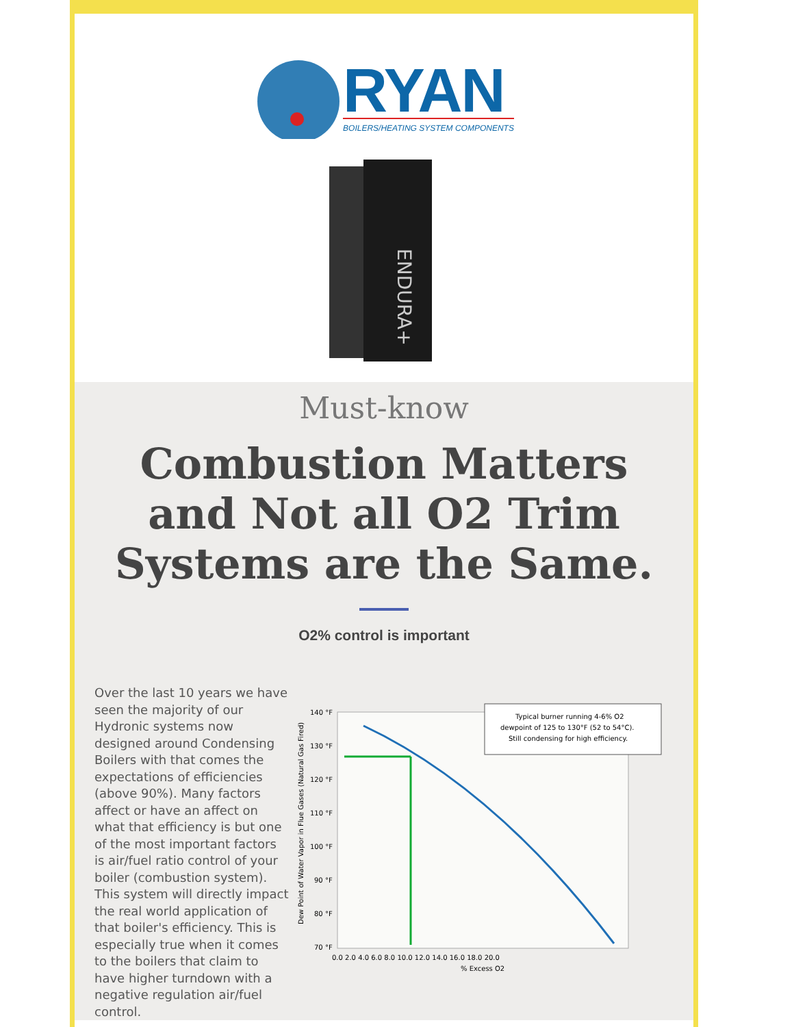RYAN
BOILERS/HEATING SYSTEM COMPONENTS
ENDURA+
Must-know
Combustion Matters and Not all O2 Trim Systems are the Same.
O2% control is important
Over the last 10 years we have seen the majority of our Hydronic systems now designed around Condensing Boilers with that comes the expectations of efficiencies (above 90%). Many factors affect or have an affect on what that efficiency is but one of the most important factors is air/fuel ratio control of your boiler (combustion system). This system will directly impact the real world application of that boiler's efficiency. This is especially true when it comes to the boilers that claim to have higher turndown with a negative regulation air/fuel control.
Typical burner running 4-6% O2
dewpoint of 125 to 130°F (52 to 54°C).
Still condensing for high efficiency.
140 °F
130 °F
120 °F
110 °F
100 °F
90 °F
80 °F
70 °F
0.0 2.0 4.0 6.0 8.0 10.0 12.0 14.0 16.0 18.0 20.0
% Excess O2
Dew Point of Water Vapor in Flue Gases (Natural Gas Fired)